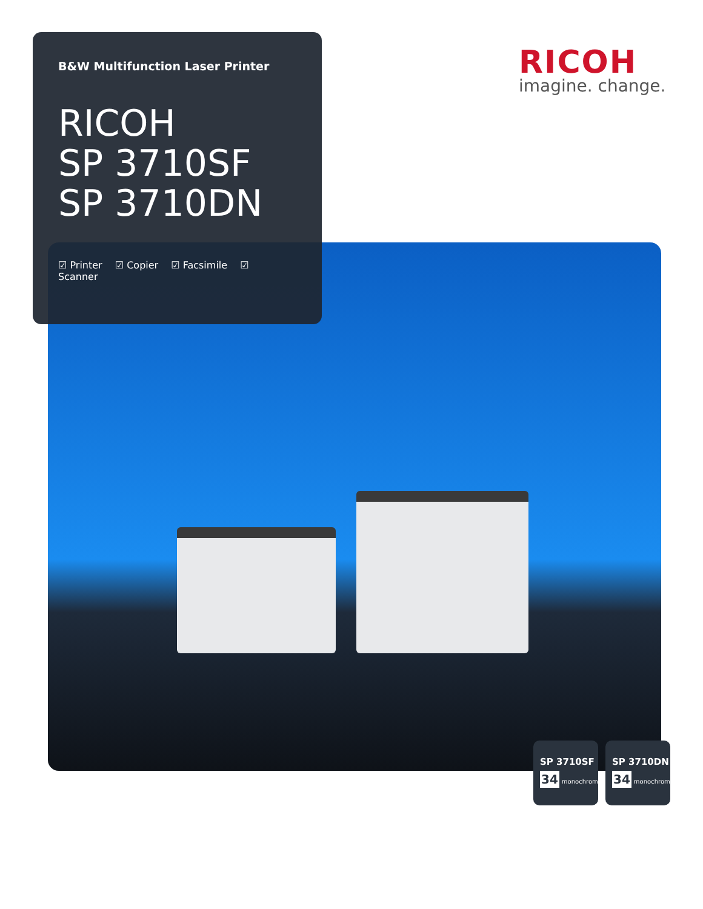B&W Multifunction Laser Printer
RICOH
SP 3710SF
SP 3710DN
☑ Printer ☑ Copier ☑ Facsimile ☑ Scanner
RICOH
imagine. change.
SP 3710SF
34 monochrome
SP 3710DN
34 monochrome